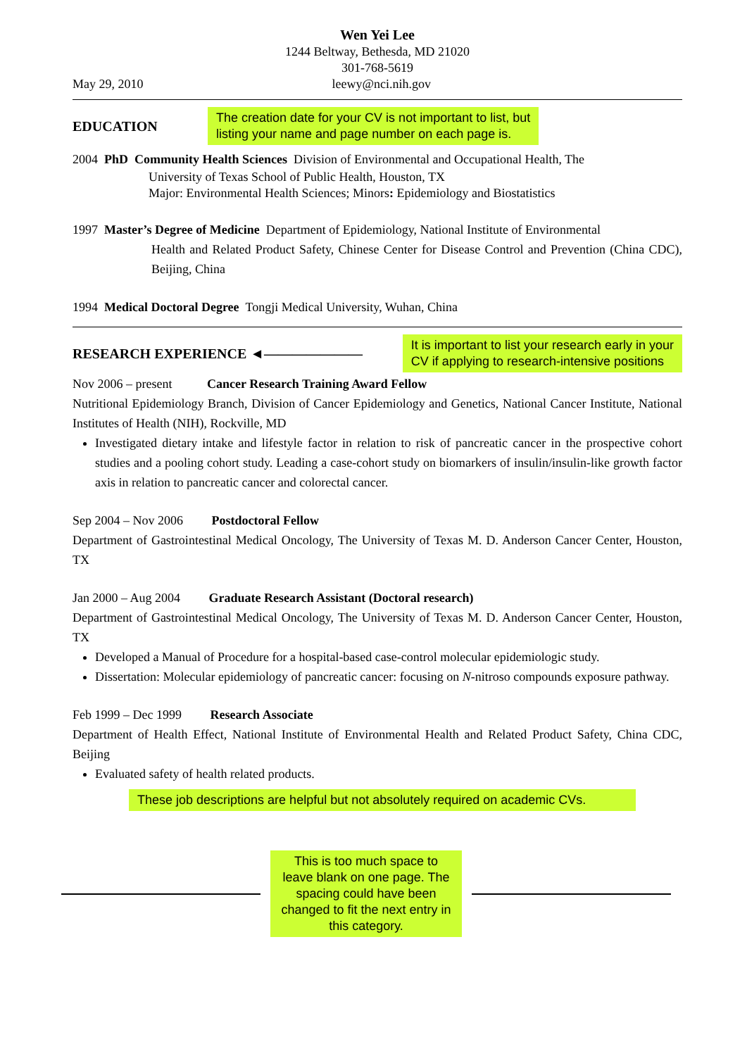Wen Yei Lee
1244 Beltway, Bethesda, MD 21020
301-768-5619
May 29, 2010 leewy@nci.nih.gov
EDUCATION
The creation date for your CV is not important to list, but
listing your name and page number on each page is.
2004 PhD Community Health Sciences Division of Environmental and Occupational Health, The
University of Texas School of Public Health, Houston, TX
Major: Environmental Health Sciences; Minors: Epidemiology and Biostatistics
1997 Master’s Degree of Medicine Department of Epidemiology, National Institute of Environmental
Health and Related Product Safety, Chinese Center for Disease Control and Prevention (China CDC), Beijing, China
1994 Medical Doctoral Degree Tongji Medical University, Wuhan, China
RESEARCH EXPERIENCE ◄———————
It is important to list your research early in your
CV if applying to research-intensive positions
Nov 2006 – present Cancer Research Training Award Fellow
Nutritional Epidemiology Branch, Division of Cancer Epidemiology and Genetics, National Cancer Institute, National Institutes of Health (NIH), Rockville, MD
Investigated dietary intake and lifestyle factor in relation to risk of pancreatic cancer in the prospective cohort studies and a pooling cohort study. Leading a case-cohort study on biomarkers of insulin/insulin-like growth factor axis in relation to pancreatic cancer and colorectal cancer.
Sep 2004 – Nov 2006 Postdoctoral Fellow
Department of Gastrointestinal Medical Oncology, The University of Texas M. D. Anderson Cancer Center, Houston, TX
Jan 2000 – Aug 2004 Graduate Research Assistant (Doctoral research)
Department of Gastrointestinal Medical Oncology, The University of Texas M. D. Anderson Cancer Center, Houston, TX
Developed a Manual of Procedure for a hospital-based case-control molecular epidemiologic study.
Dissertation: Molecular epidemiology of pancreatic cancer: focusing on N-nitroso compounds exposure pathway.
Feb 1999 – Dec 1999 Research Associate
Department of Health Effect, National Institute of Environmental Health and Related Product Safety, China CDC, Beijing
Evaluated safety of health related products.
These job descriptions are helpful but not absolutely required on academic CVs.
This is too much space to leave blank on one page. The spacing could have been changed to fit the next entry in this category.